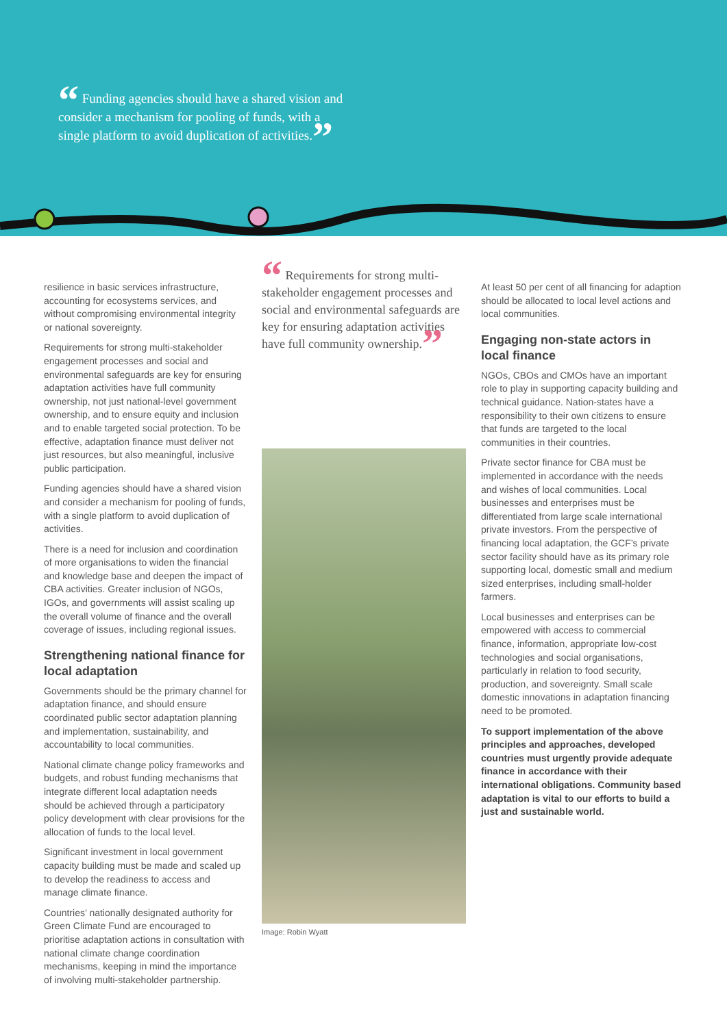“ Funding agencies should have a shared vision and consider a mechanism for pooling of funds, with a single platform to avoid duplication of activities.”
resilience in basic services infrastructure, accounting for ecosystems services, and without compromising environmental integrity or national sovereignty.
Requirements for strong multi-stakeholder engagement processes and social and environmental safeguards are key for ensuring adaptation activities have full community ownership, not just national-level government ownership, and to ensure equity and inclusion and to enable targeted social protection. To be effective, adaptation finance must deliver not just resources, but also meaningful, inclusive public participation.
Funding agencies should have a shared vision and consider a mechanism for pooling of funds, with a single platform to avoid duplication of activities.
There is a need for inclusion and coordination of more organisations to widen the financial and knowledge base and deepen the impact of CBA activities. Greater inclusion of NGOs, IGOs, and governments will assist scaling up the overall volume of finance and the overall coverage of issues, including regional issues.
Strengthening national finance for local adaptation
Governments should be the primary channel for adaptation finance, and should ensure coordinated public sector adaptation planning and implementation, sustainability, and accountability to local communities.
National climate change policy frameworks and budgets, and robust funding mechanisms that integrate different local adaptation needs should be achieved through a participatory policy development with clear provisions for the allocation of funds to the local level.
Significant investment in local government capacity building must be made and scaled up to develop the readiness to access and manage climate finance.
Countries’ nationally designated authority for Green Climate Fund are encouraged to prioritise adaptation actions in consultation with national climate change coordination mechanisms, keeping in mind the importance of involving multi-stakeholder partnership.
“ Requirements for strong multi-stakeholder engagement processes and social and environmental safeguards are key for ensuring adaptation activities have full community ownership.”
Image: Robin Wyatt
At least 50 per cent of all financing for adaption should be allocated to local level actions and local communities.
Engaging non-state actors in local finance
NGOs, CBOs and CMOs have an important role to play in supporting capacity building and technical guidance. Nation-states have a responsibility to their own citizens to ensure that funds are targeted to the local communities in their countries.
Private sector finance for CBA must be implemented in accordance with the needs and wishes of local communities. Local businesses and enterprises must be differentiated from large scale international private investors. From the perspective of financing local adaptation, the GCF’s private sector facility should have as its primary role supporting local, domestic small and medium sized enterprises, including small-holder farmers.
Local businesses and enterprises can be empowered with access to commercial finance, information, appropriate low-cost technologies and social organisations, particularly in relation to food security, production, and sovereignty. Small scale domestic innovations in adaptation financing need to be promoted.
To support implementation of the above principles and approaches, developed countries must urgently provide adequate finance in accordance with their international obligations. Community based adaptation is vital to our efforts to build a just and sustainable world.